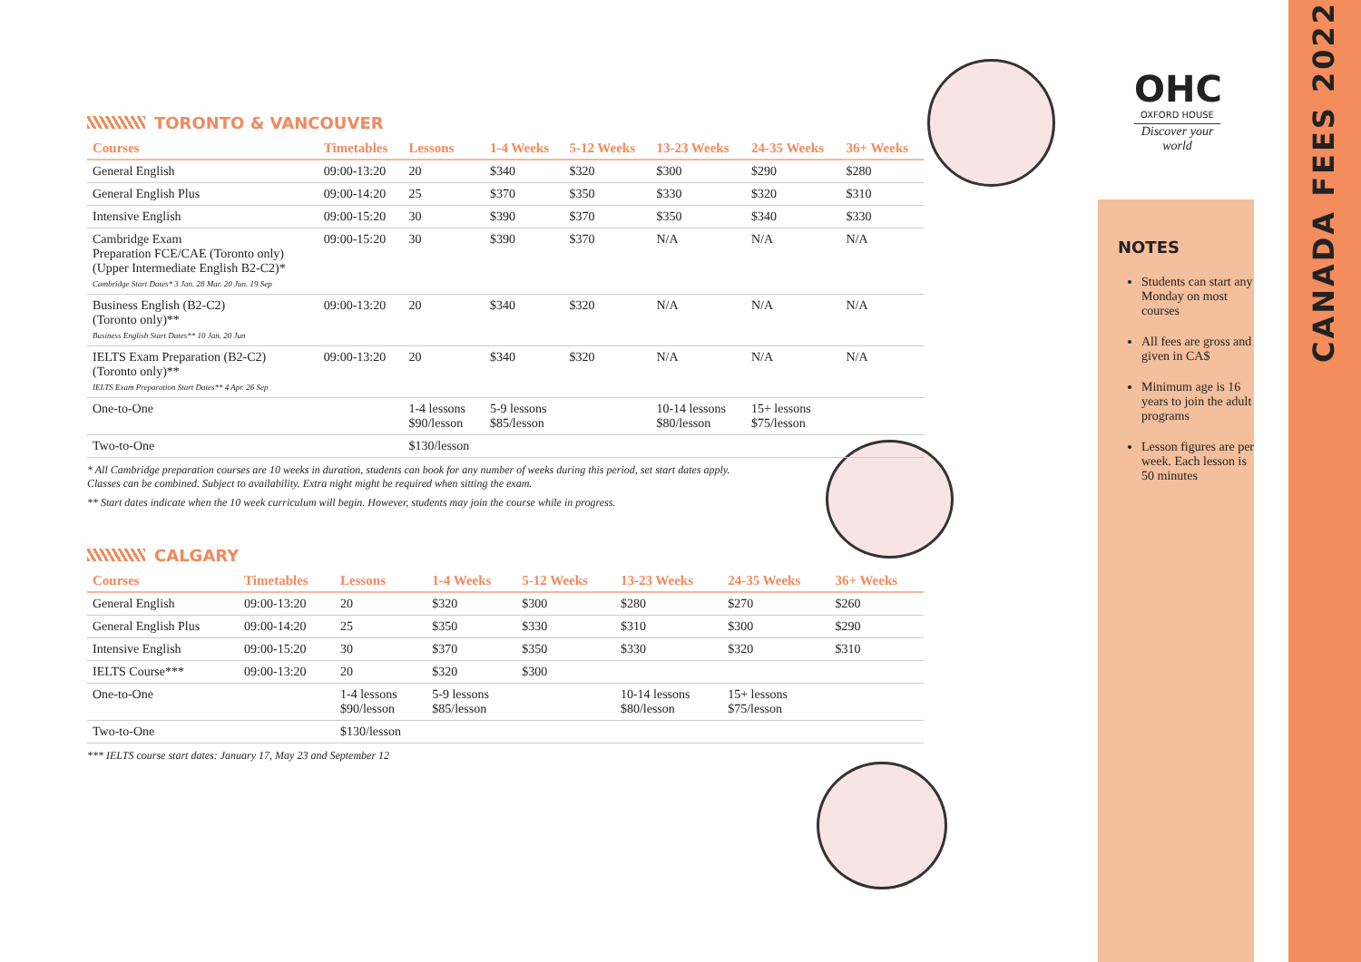OHC
OXFORD HOUSE
Discover your world
TORONTO & VANCOUVER
| Courses | Timetables | Lessons | 1-4 Weeks | 5-12 Weeks | 13-23 Weeks | 24-35 Weeks | 36+ Weeks |
| --- | --- | --- | --- | --- | --- | --- | --- |
| General English | 09:00-13:20 | 20 | $340 | $320 | $300 | $290 | $280 |
| General English Plus | 09:00-14:20 | 25 | $370 | $350 | $330 | $320 | $310 |
| Intensive English | 09:00-15:20 | 30 | $390 | $370 | $350 | $340 | $330 |
| Cambridge Exam Preparation FCE/CAE (Toronto only) (Upper Intermediate English B2-C2)* Cambridge Start Dates* 3 Jan. 28 Mar. 20 Jun. 19 Sep | 09:00-15:20 | 30 | $390 | $370 | N/A | N/A | N/A |
| Business English (B2-C2) (Toronto only)** Business English Start Dates** 10 Jan. 20 Jun | 09:00-13:20 | 20 | $340 | $320 | N/A | N/A | N/A |
| IELTS Exam Preparation (B2-C2) (Toronto only)** IELTS Exam Preparation Start Dates** 4 Apr. 26 Sep | 09:00-13:20 | 20 | $340 | $320 | N/A | N/A | N/A |
| One-to-One | | 1-4 lessons $90/lesson | 5-9 lessons $85/lesson | | 10-14 lessons $80/lesson | 15+ lessons $75/lesson | |
| Two-to-One | | $130/lesson | | | | | |
* All Cambridge preparation courses are 10 weeks in duration, students can book for any number of weeks during this period, set start dates apply.
Classes can be combined. Subject to availability. Extra night might be required when sitting the exam.
** Start dates indicate when the 10 week curriculum will begin. However, students may join the course while in progress.
CALGARY
| Courses | Timetables | Lessons | 1-4 Weeks | 5-12 Weeks | 13-23 Weeks | 24-35 Weeks | 36+ Weeks |
| --- | --- | --- | --- | --- | --- | --- | --- |
| General English | 09:00-13:20 | 20 | $320 | $300 | $280 | $270 | $260 |
| General English Plus | 09:00-14:20 | 25 | $350 | $330 | $310 | $300 | $290 |
| Intensive English | 09:00-15:20 | 30 | $370 | $350 | $330 | $320 | $310 |
| IELTS Course*** | 09:00-13:20 | 20 | $320 | $300 | | | |
| One-to-One | | 1-4 lessons $90/lesson | 5-9 lessons $85/lesson | | 10-14 lessons $80/lesson | 15+ lessons $75/lesson | |
| Two-to-One | | $130/lesson | | | | | |
*** IELTS course start dates: January 17, May 23 and September 12
NOTES
Students can start any Monday on most courses
All fees are gross and given in CA$
Minimum age is 16 years to join the adult programs
Lesson figures are per week. Each lesson is 50 minutes
CANADA FEES 2022